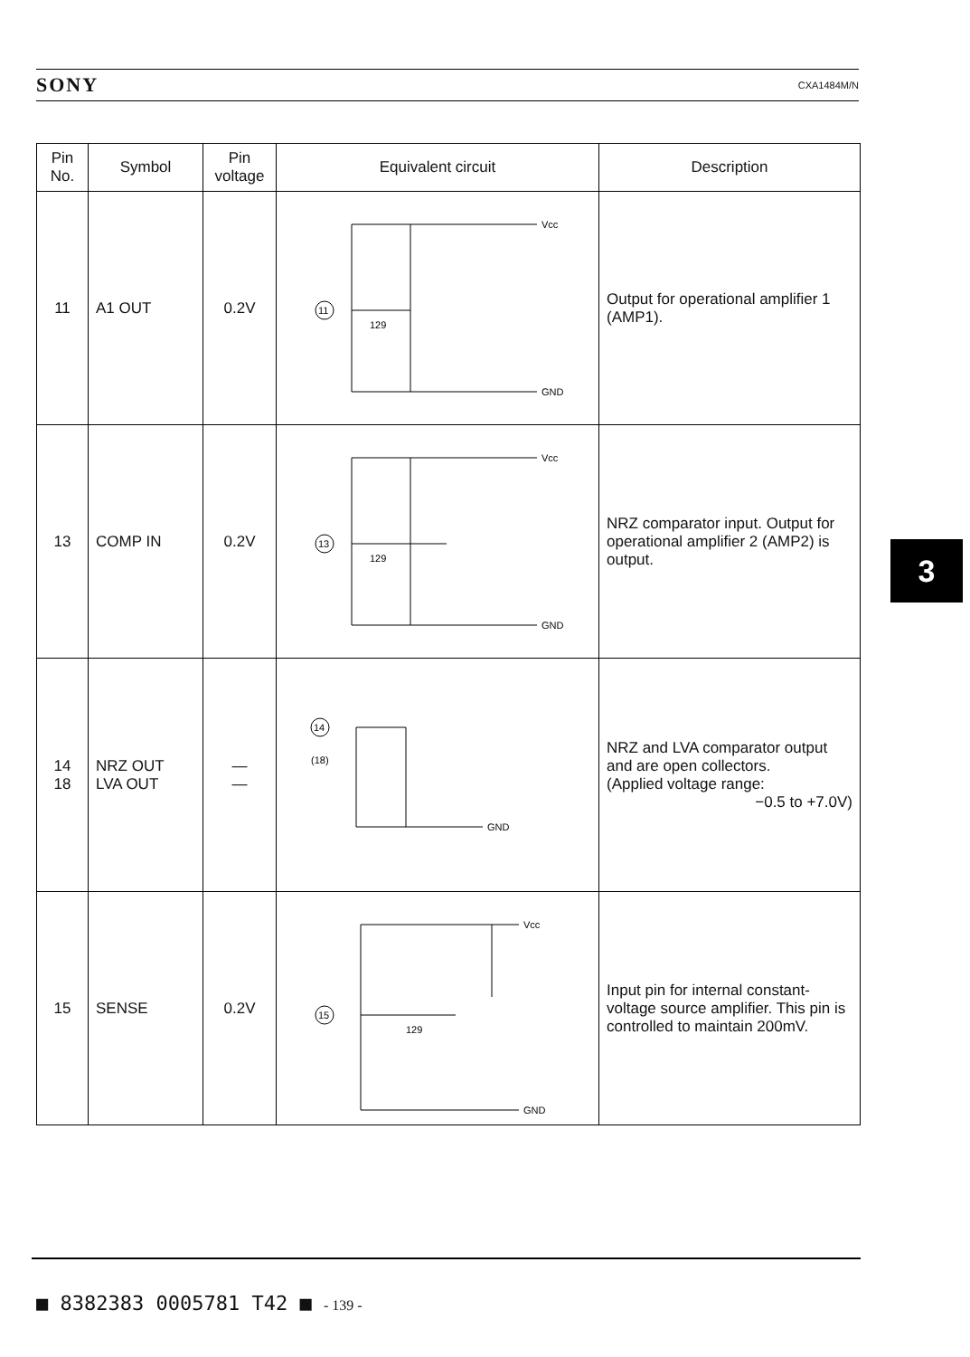SONY CXA1484M/N
| Pin No. | Symbol | Pin voltage | Equivalent circuit | Description |
| --- | --- | --- | --- | --- |
| 11 | A1 OUT | 0.2V | 11 Vcc GND 129 | Output for operational amplifier 1 (AMP1). |
| 13 | COMP IN | 0.2V | 13 Vcc GND 129 | NRZ comparator input. Output for operational amplifier 2 (AMP2) is output. |
| 14 18 | NRZ OUT LVA OUT | — — | 14 (18) GND | NRZ and LVA comparator output and are open collectors. (Applied voltage range: −0.5 to +7.0V) |
| 15 | SENSE | 0.2V | 15 Vcc GND 129 | Input pin for internal constant-voltage source amplifier. This pin is controlled to maintain 200mV. |
3
■ 8382383 0005781 T42 ■ - 139 -